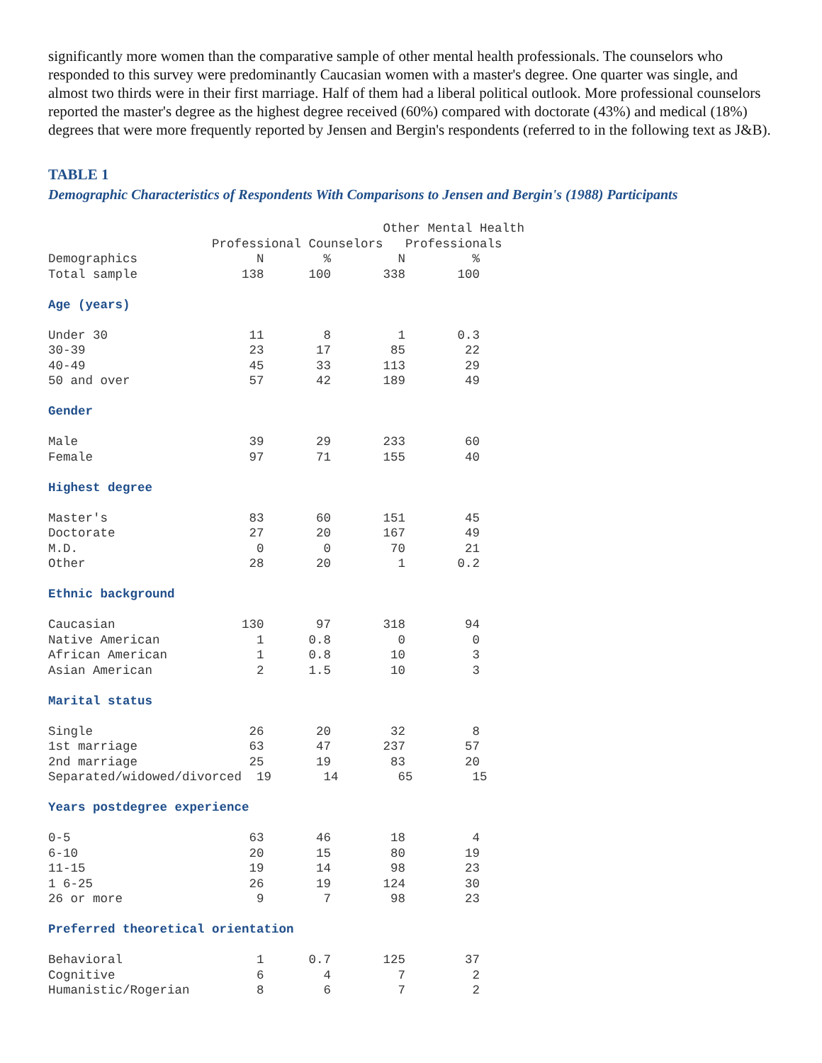significantly more women than the comparative sample of other mental health professionals. The counselors who responded to this survey were predominantly Caucasian women with a master's degree. One quarter was single, and almost two thirds were in their first marriage. Half of them had a liberal political outlook. More professional counselors reported the master's degree as the highest degree received (60%) compared with doctorate (43%) and medical (18%) degrees that were more frequently reported by Jensen and Bergin's respondents (referred to in the following text as J&B).
TABLE 1
Demographic Characteristics of Respondents With Comparisons to Jensen and Bergin's (1988) Participants
                                             Other Mental Health
                      Professional Counselors   Professionals
Demographics                N        %         N         %
Total sample              138      100       338       100

Age (years)

Under 30                   11        8         1       0.3
30-39                      23       17        85        22
40-49                      45       33       113        29
50 and over                57       42       189        49

Gender

Male                       39       29       233        60
Female                     97       71       155        40

Highest degree

Master's                   83       60       151        45
Doctorate                  27       20       167        49
M.D.                        0        0        70        21
Other                      28       20         1       0.2

Ethnic background

Caucasian                 130       97       318        94
Native American             1      0.8         0         0
African American            1      0.8        10         3
Asian American              2      1.5        10         3

Marital status

Single                     26       20        32         8
1st marriage               63       47       237        57
2nd marriage               25       19        83        20
Separated/widowed/divorced  19       14        65        15

Years postdegree experience

0-5                        63       46        18         4
6-10                       20       15        80        19
11-15                      19       14        98        23
1 6-25                     26       19       124        30
26 or more                  9        7        98        23

Preferred theoretical orientation

Behavioral                  1      0.7       125        37
Cognitive                   6        4         7         2
Humanistic/Rogerian         8        6         7         2